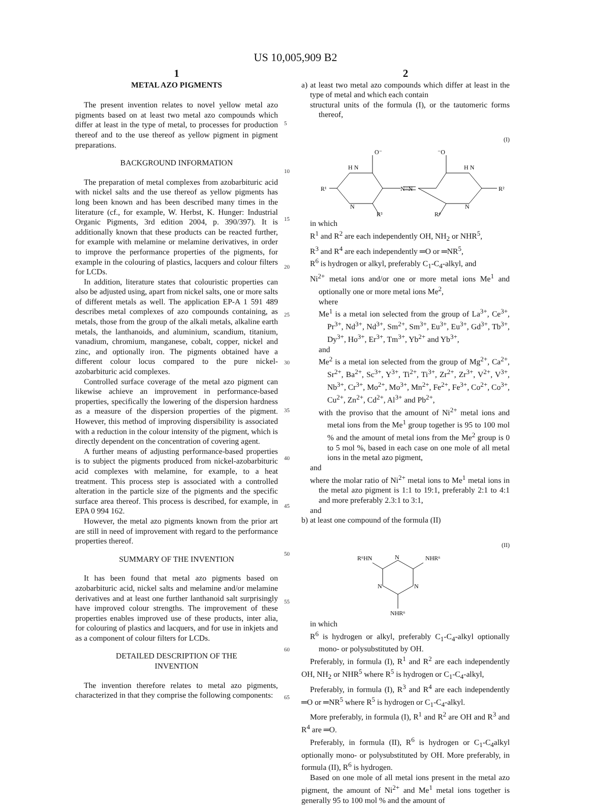US 10,005,909 B2
1
METAL AZO PIGMENTS
The present invention relates to novel yellow metal azo pigments based on at least two metal azo compounds which differ at least in the type of metal, to processes for production thereof and to the use thereof as yellow pigment in pigment preparations.
BACKGROUND INFORMATION
The preparation of metal complexes from azobarbituric acid with nickel salts and the use thereof as yellow pigments has long been known and has been described many times in the literature (cf., for example, W. Herbst, K. Hunger: Industrial Organic Pigments, 3rd edition 2004, p. 390/397). It is additionally known that these products can be reacted further, for example with melamine or melamine derivatives, in order to improve the performance properties of the pigments, for example in the colouring of plastics, lacquers and colour filters for LCDs.
In addition, literature states that colouristic properties can also be adjusted using, apart from nickel salts, one or more salts of different metals as well. The application EP-A 1 591 489 describes metal complexes of azo compounds containing, as metals, those from the group of the alkali metals, alkaline earth metals, the lanthanoids, and aluminium, scandium, titanium, vanadium, chromium, manganese, cobalt, copper, nickel and zinc, and optionally iron. The pigments obtained have a different colour locus compared to the pure nickel-azobarbituric acid complexes.
Controlled surface coverage of the metal azo pigment can likewise achieve an improvement in performance-based properties, specifically the lowering of the dispersion hardness as a measure of the dispersion properties of the pigment. However, this method of improving dispersibility is associated with a reduction in the colour intensity of the pigment, which is directly dependent on the concentration of covering agent.
A further means of adjusting performance-based properties is to subject the pigments produced from nickel-azobarbituric acid complexes with melamine, for example, to a heat treatment. This process step is associated with a controlled alteration in the particle size of the pigments and the specific surface area thereof. This process is described, for example, in EPA 0 994 162.
However, the metal azo pigments known from the prior art are still in need of improvement with regard to the performance properties thereof.
SUMMARY OF THE INVENTION
It has been found that metal azo pigments based on azobarbituric acid, nickel salts and melamine and/or melamine derivatives and at least one further lanthanoid salt surprisingly have improved colour strengths. The improvement of these properties enables improved use of these products, inter alia, for colouring of plastics and lacquers, and for use in inkjets and as a component of colour filters for LCDs.
DETAILED DESCRIPTION OF THE
INVENTION
The invention therefore relates to metal azo pigments, characterized in that they comprise the following components:
5
10
15
20
25
30
35
40
45
50
55
60
65
2
a) at least two metal azo compounds which differ at least in the type of metal and which each contain
structural units of the formula (I), or the tautomeric forms thereof,
(I)
R¹
H N
O⁻
⁻O
H N
N
N
N=N
R²
R³
R⁴
in which
R<sup>1</sup> and R<sup>2</sup> are each independently OH, NH<sub>2</sub> or NHR<sup>5</sup>,
R<sup>3</sup> and R<sup>4</sup> are each independently ═O or ═NR<sup>5</sup>,
R<sup>6</sup> is hydrogen or alkyl, preferably C<sub>1</sub>-C<sub>4</sub>-alkyl, and
Ni<sup>2+</sup> metal ions and/or one or more metal ions Me<sup>1</sup> and optionally one or more metal ions Me<sup>2</sup>,
where
Me<sup>1</sup> is a metal ion selected from the group of La<sup>3+</sup>, Ce<sup>3+</sup>, Pr<sup>3+</sup>, Nd<sup>3+</sup>, Nd<sup>3+</sup>, Sm<sup>2+</sup>, Sm<sup>3+</sup>, Eu<sup>3+</sup>, Eu<sup>3+</sup>, Gd<sup>3+</sup>, Tb<sup>3+</sup>, Dy<sup>3+</sup>, Ho<sup>3+</sup>, Er<sup>3+</sup>, Tm<sup>3+</sup>, Yb<sup>2+</sup> and Yb<sup>3+</sup>,
and
Me<sup>2</sup> is a metal ion selected from the group of Mg<sup>2+</sup>, Ca<sup>2+</sup>, Sr<sup>2+</sup>, Ba<sup>2+</sup>, Sc<sup>3+</sup>, Y<sup>3+</sup>, Ti<sup>2+</sup>, Ti<sup>3+</sup>, Zr<sup>2+</sup>, Zr<sup>3+</sup>, V<sup>2+</sup>, V<sup>3+</sup>, Nb<sup>3+</sup>, Cr<sup>3+</sup>, Mo<sup>2+</sup>, Mo<sup>3+</sup>, Mn<sup>2+</sup>, Fe<sup>2+</sup>, Fe<sup>3+</sup>, Co<sup>2+</sup>, Co<sup>3+</sup>, Cu<sup>2+</sup>, Zn<sup>2+</sup>, Cd<sup>2+</sup>, Al<sup>3+</sup> and Pb<sup>2+</sup>,
with the proviso that the amount of Ni<sup>2+</sup> metal ions and metal ions from the Me<sup>1</sup> group together is 95 to 100 mol % and the amount of metal ions from the Me<sup>2</sup> group is 0 to 5 mol %, based in each case on one mole of all metal ions in the metal azo pigment,
and
where the molar ratio of Ni<sup>2+</sup> metal ions to Me<sup>1</sup> metal ions in the metal azo pigment is 1:1 to 19:1, preferably 2:1 to 4:1 and more preferably 2.3:1 to 3:1,
and
b) at least one compound of the formula (II)
(II)
R⁶HN
N
NHR⁶
N
N
NHR⁶
in which
R<sup>6</sup> is hydrogen or alkyl, preferably C<sub>1</sub>-C<sub>4</sub>-alkyl optionally mono- or polysubstituted by OH.
Preferably, in formula (I), R<sup>1</sup> and R<sup>2</sup> are each independently OH, NH<sub>2</sub> or NHR<sup>5</sup> where R<sup>5</sup> is hydrogen or C<sub>1</sub>-C<sub>4</sub>-alkyl,
Preferably, in formula (I), R<sup>3</sup> and R<sup>4</sup> are each independently ═O or ═NR<sup>5</sup> where R<sup>5</sup> is hydrogen or C<sub>1</sub>-C<sub>4</sub>-alkyl.
More preferably, in formula (I), R<sup>1</sup> and R<sup>2</sup> are OH and R<sup>3</sup> and R<sup>4</sup> are ═O.
Preferably, in formula (II), R<sup>6</sup> is hydrogen or C<sub>1</sub>-C<sub>4</sub>alkyl optionally mono- or polysubstituted by OH. More preferably, in formula (II), R<sup>6</sup> is hydrogen.
Based on one mole of all metal ions present in the metal azo pigment, the amount of Ni<sup>2+</sup> and Me<sup>1</sup> metal ions together is generally 95 to 100 mol % and the amount of